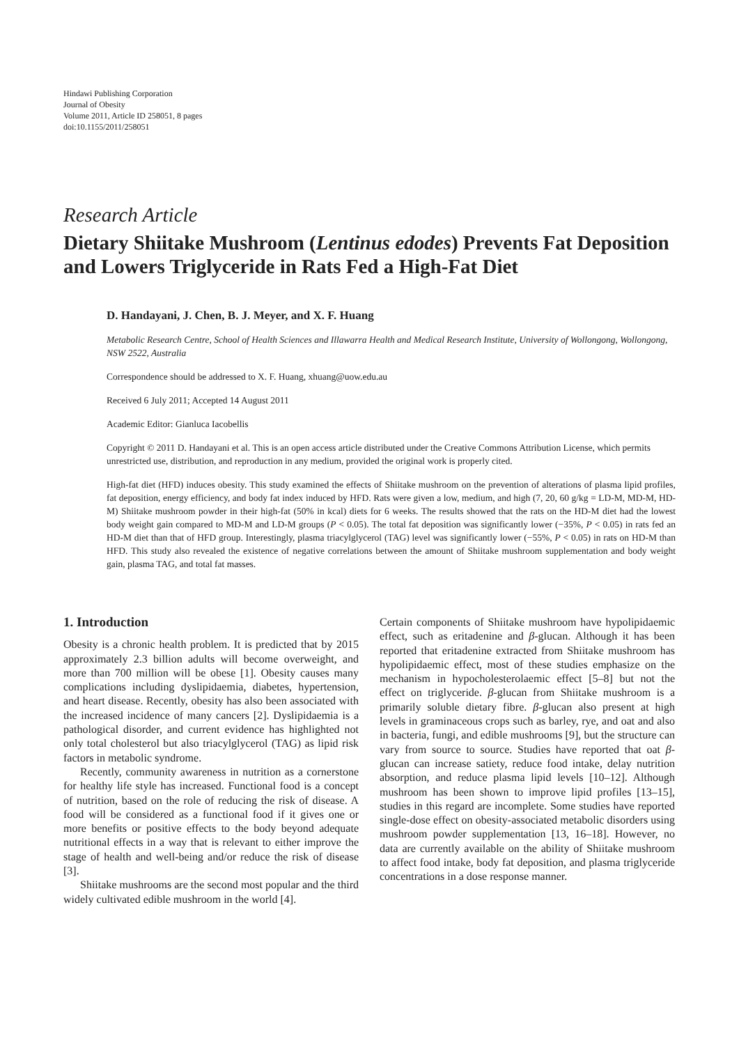Hindawi Publishing Corporation
Journal of Obesity
Volume 2011, Article ID 258051, 8 pages
doi:10.1155/2011/258051
Research Article
Dietary Shiitake Mushroom (Lentinus edodes) Prevents Fat Deposition and Lowers Triglyceride in Rats Fed a High-Fat Diet
D. Handayani, J. Chen, B. J. Meyer, and X. F. Huang
Metabolic Research Centre, School of Health Sciences and Illawarra Health and Medical Research Institute, University of Wollongong, Wollongong, NSW 2522, Australia
Correspondence should be addressed to X. F. Huang, xhuang@uow.edu.au
Received 6 July 2011; Accepted 14 August 2011
Academic Editor: Gianluca Iacobellis
Copyright © 2011 D. Handayani et al. This is an open access article distributed under the Creative Commons Attribution License, which permits unrestricted use, distribution, and reproduction in any medium, provided the original work is properly cited.
High-fat diet (HFD) induces obesity. This study examined the effects of Shiitake mushroom on the prevention of alterations of plasma lipid profiles, fat deposition, energy efficiency, and body fat index induced by HFD. Rats were given a low, medium, and high (7, 20, 60 g/kg = LD-M, MD-M, HD-M) Shiitake mushroom powder in their high-fat (50% in kcal) diets for 6 weeks. The results showed that the rats on the HD-M diet had the lowest body weight gain compared to MD-M and LD-M groups (P < 0.05). The total fat deposition was significantly lower (−35%, P < 0.05) in rats fed an HD-M diet than that of HFD group. Interestingly, plasma triacylglycerol (TAG) level was significantly lower (−55%, P < 0.05) in rats on HD-M than HFD. This study also revealed the existence of negative correlations between the amount of Shiitake mushroom supplementation and body weight gain, plasma TAG, and total fat masses.
1. Introduction
Obesity is a chronic health problem. It is predicted that by 2015 approximately 2.3 billion adults will become overweight, and more than 700 million will be obese [1]. Obesity causes many complications including dyslipidaemia, diabetes, hypertension, and heart disease. Recently, obesity has also been associated with the increased incidence of many cancers [2]. Dyslipidaemia is a pathological disorder, and current evidence has highlighted not only total cholesterol but also triacylglycerol (TAG) as lipid risk factors in metabolic syndrome.
Recently, community awareness in nutrition as a cornerstone for healthy life style has increased. Functional food is a concept of nutrition, based on the role of reducing the risk of disease. A food will be considered as a functional food if it gives one or more benefits or positive effects to the body beyond adequate nutritional effects in a way that is relevant to either improve the stage of health and well-being and/or reduce the risk of disease [3].
Shiitake mushrooms are the second most popular and the third widely cultivated edible mushroom in the world [4].
Certain components of Shiitake mushroom have hypolipidaemic effect, such as eritadenine and β-glucan. Although it has been reported that eritadenine extracted from Shiitake mushroom has hypolipidaemic effect, most of these studies emphasize on the mechanism in hypocholesterolaemic effect [5–8] but not the effect on triglyceride. β-glucan from Shiitake mushroom is a primarily soluble dietary fibre. β-glucan also present at high levels in graminaceous crops such as barley, rye, and oat and also in bacteria, fungi, and edible mushrooms [9], but the structure can vary from source to source. Studies have reported that oat β-glucan can increase satiety, reduce food intake, delay nutrition absorption, and reduce plasma lipid levels [10–12]. Although mushroom has been shown to improve lipid profiles [13–15], studies in this regard are incomplete. Some studies have reported single-dose effect on obesity-associated metabolic disorders using mushroom powder supplementation [13, 16–18]. However, no data are currently available on the ability of Shiitake mushroom to affect food intake, body fat deposition, and plasma triglyceride concentrations in a dose response manner.